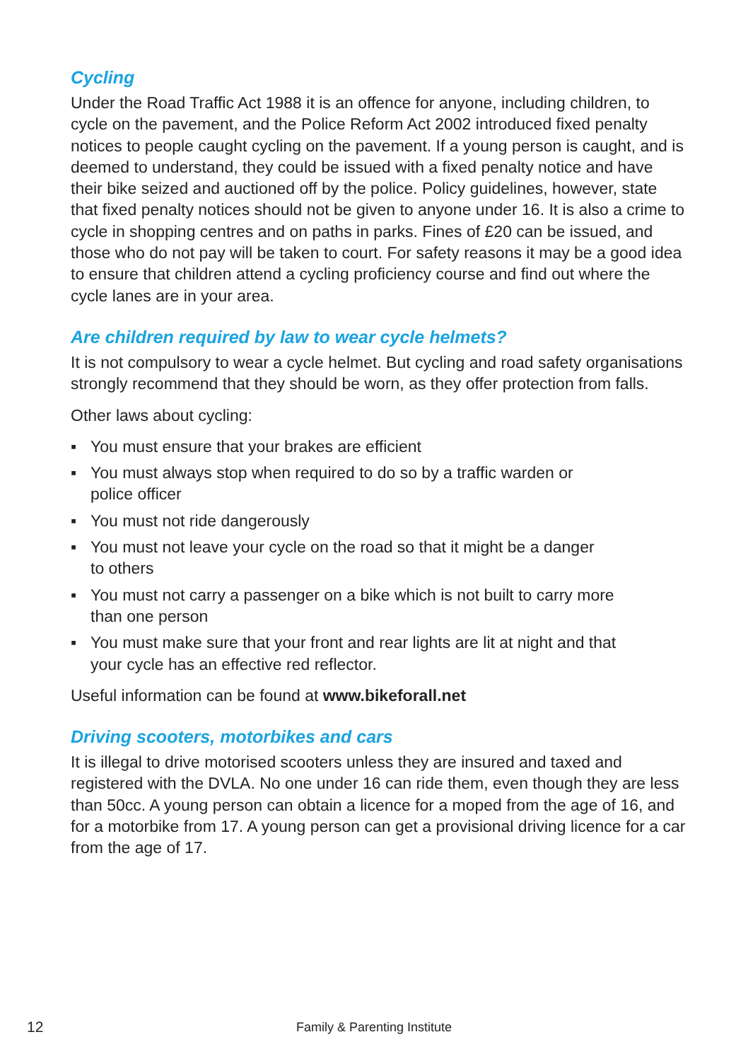Cycling
Under the Road Traffic Act 1988 it is an offence for anyone, including children, to cycle on the pavement, and the Police Reform Act 2002 introduced fixed penalty notices to people caught cycling on the pavement. If a young person is caught, and is deemed to understand, they could be issued with a fixed penalty notice and have their bike seized and auctioned off by the police. Policy guidelines, however, state that fixed penalty notices should not be given to anyone under 16. It is also a crime to cycle in shopping centres and on paths in parks. Fines of £20 can be issued, and those who do not pay will be taken to court. For safety reasons it may be a good idea to ensure that children attend a cycling proficiency course and find out where the cycle lanes are in your area.
Are children required by law to wear cycle helmets?
It is not compulsory to wear a cycle helmet. But cycling and road safety organisations strongly recommend that they should be worn, as they offer protection from falls.
Other laws about cycling:
▪ You must ensure that your brakes are efficient
▪ You must always stop when required to do so by a traffic warden or
police officer
▪ You must not ride dangerously
▪ You must not leave your cycle on the road so that it might be a danger
to others
▪ You must not carry a passenger on a bike which is not built to carry more
than one person
▪ You must make sure that your front and rear lights are lit at night and that
your cycle has an effective red reflector.
Useful information can be found at www.bikeforall.net
Driving scooters, motorbikes and cars
It is illegal to drive motorised scooters unless they are insured and taxed and registered with the DVLA. No one under 16 can ride them, even though they are less than 50cc. A young person can obtain a licence for a moped from the age of 16, and for a motorbike from 17. A young person can get a provisional driving licence for a car from the age of 17.
12
Family & Parenting Institute